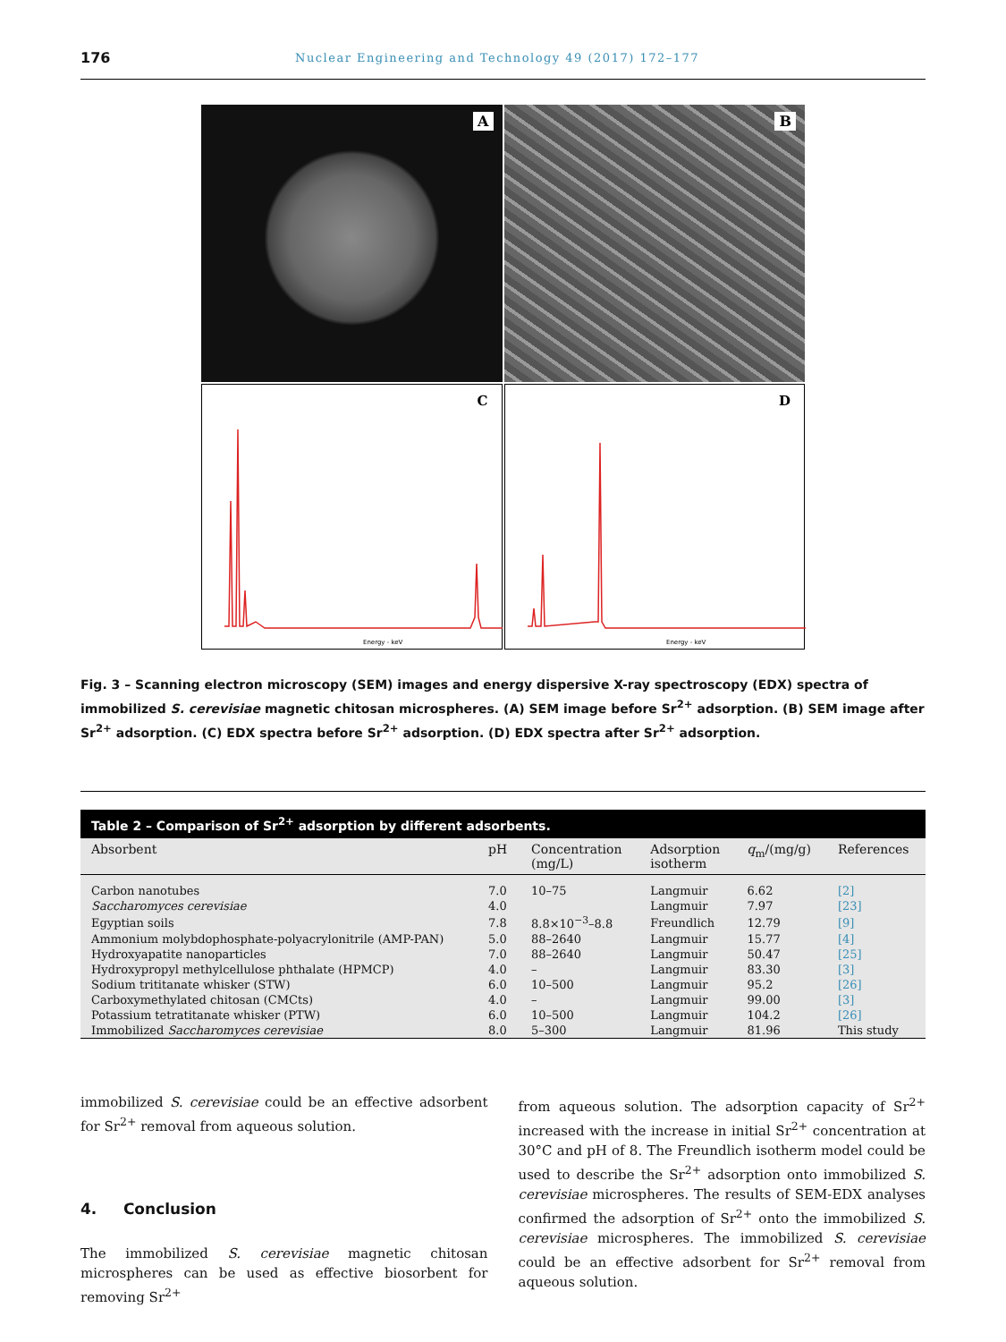176 Nuclear Engineering and Technology 49 (2017) 172–177
A
B
C
Energy - keV
D
Energy - keV
Fig. 3 – Scanning electron microscopy (SEM) images and energy dispersive X-ray spectroscopy (EDX) spectra of immobilized S. cerevisiae magnetic chitosan microspheres. (A) SEM image before Sr<sup>2+</sup> adsorption. (B) SEM image after Sr<sup>2+</sup> adsorption. (C) EDX spectra before Sr<sup>2+</sup> adsorption. (D) EDX spectra after Sr<sup>2+</sup> adsorption.
Table 2 – Comparison of Sr <sup>2+</sup> adsorption by different adsorbents.
| Absorbent | pH | Concentration (mg/L) | Adsorption isotherm | q<sub>m</sub>/(mg/g) | References |
| --- | --- | --- | --- | --- | --- |
| Carbon nanotubes | 7.0 | 10–75 | Langmuir | 6.62 | [2] |
| Saccharomyces cerevisiae | 4.0 | | Langmuir | 7.97 | [23] |
| Egyptian soils | 7.8 | 8.8×10<sup>−3</sup>–8.8 | Freundlich | 12.79 | [9] |
| Ammonium molybdophosphate-polyacrylonitrile (AMP-PAN) | 5.0 | 88–2640 | Langmuir | 15.77 | [4] |
| Hydroxyapatite nanoparticles | 7.0 | 88–2640 | Langmuir | 50.47 | [25] |
| Hydroxypropyl methylcellulose phthalate (HPMCP) | 4.0 | – | Langmuir | 83.30 | [3] |
| Sodium trititanate whisker (STW) | 6.0 | 10–500 | Langmuir | 95.2 | [26] |
| Carboxymethylated chitosan (CMCts) | 4.0 | – | Langmuir | 99.00 | [3] |
| Potassium tetratitanate whisker (PTW) | 6.0 | 10–500 | Langmuir | 104.2 | [26] |
| Immobilized Saccharomyces cerevisiae | 8.0 | 5–300 | Langmuir | 81.96 | This study |
immobilized S. cerevisiae could be an effective adsorbent for Sr<sup>2+</sup> removal from aqueous solution.
4. Conclusion
The immobilized S. cerevisiae magnetic chitosan microspheres can be used as effective biosorbent for removing Sr<sup>2+</sup>
from aqueous solution. The adsorption capacity of Sr<sup>2+</sup> increased with the increase in initial Sr<sup>2+</sup> concentration at 30°C and pH of 8. The Freundlich isotherm model could be used to describe the Sr<sup>2+</sup> adsorption onto immobilized S. cerevisiae microspheres. The results of SEM-EDX analyses confirmed the adsorption of Sr<sup>2+</sup> onto the immobilized S. cerevisiae microspheres. The immobilized S. cerevisiae could be an effective adsorbent for Sr<sup>2+</sup> removal from aqueous solution.